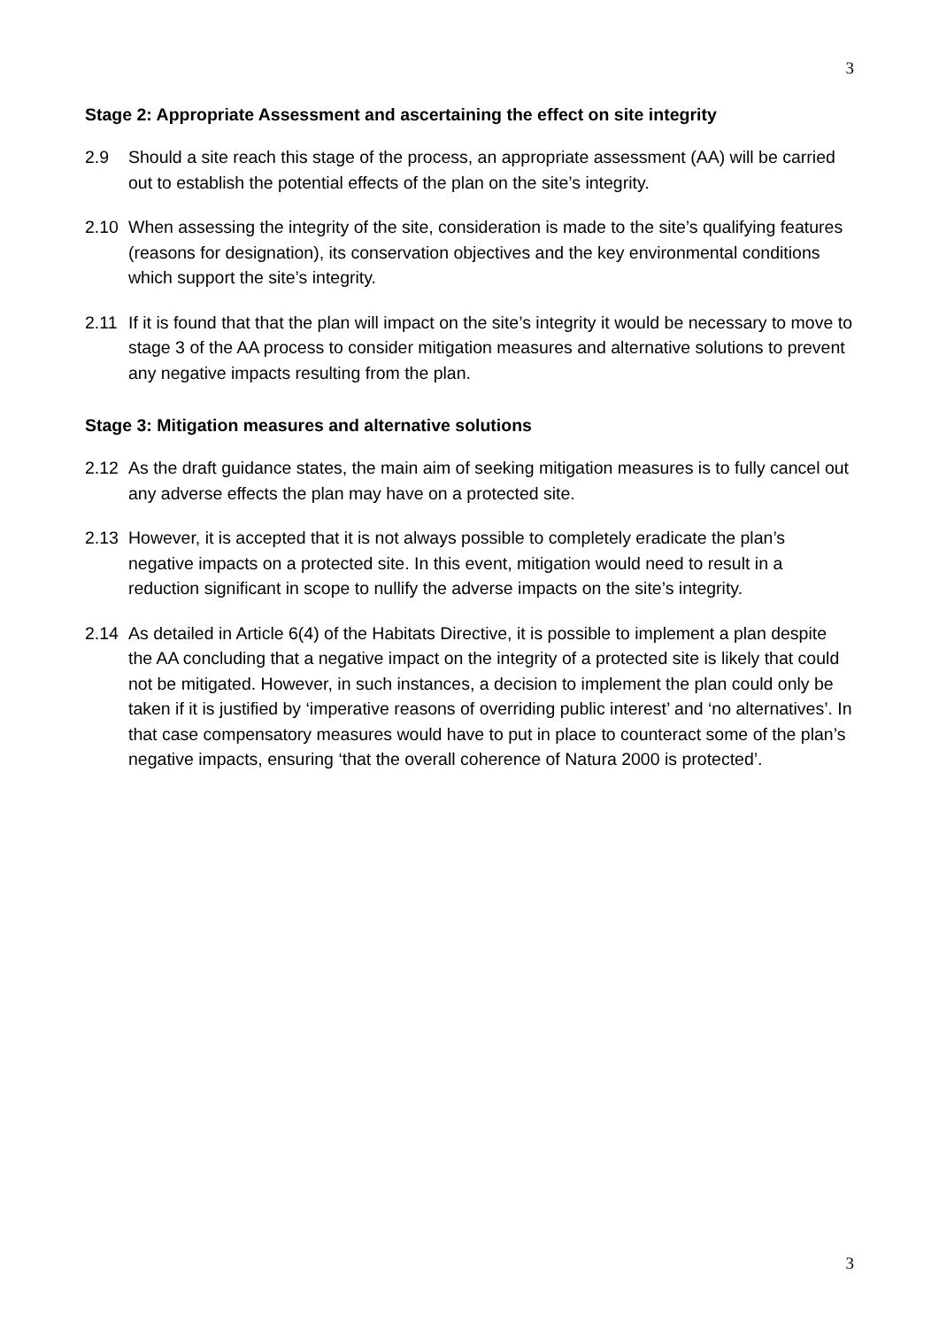3
Stage 2: Appropriate Assessment and ascertaining the effect on site integrity
2.9 Should a site reach this stage of the process, an appropriate assessment (AA) will be carried out to establish the potential effects of the plan on the site’s integrity.
2.10 When assessing the integrity of the site, consideration is made to the site’s qualifying features (reasons for designation), its conservation objectives and the key environmental conditions which support the site’s integrity.
2.11 If it is found that that the plan will impact on the site’s integrity it would be necessary to move to stage 3 of the AA process to consider mitigation measures and alternative solutions to prevent any negative impacts resulting from the plan.
Stage 3: Mitigation measures and alternative solutions
2.12 As the draft guidance states, the main aim of seeking mitigation measures is to fully cancel out any adverse effects the plan may have on a protected site.
2.13 However, it is accepted that it is not always possible to completely eradicate the plan’s negative impacts on a protected site. In this event, mitigation would need to result in a reduction significant in scope to nullify the adverse impacts on the site’s integrity.
2.14 As detailed in Article 6(4) of the Habitats Directive, it is possible to implement a plan despite the AA concluding that a negative impact on the integrity of a protected site is likely that could not be mitigated. However, in such instances, a decision to implement the plan could only be taken if it is justified by ‘imperative reasons of overriding public interest’ and ‘no alternatives’. In that case compensatory measures would have to put in place to counteract some of the plan’s negative impacts, ensuring ‘that the overall coherence of Natura 2000 is protected’.
3